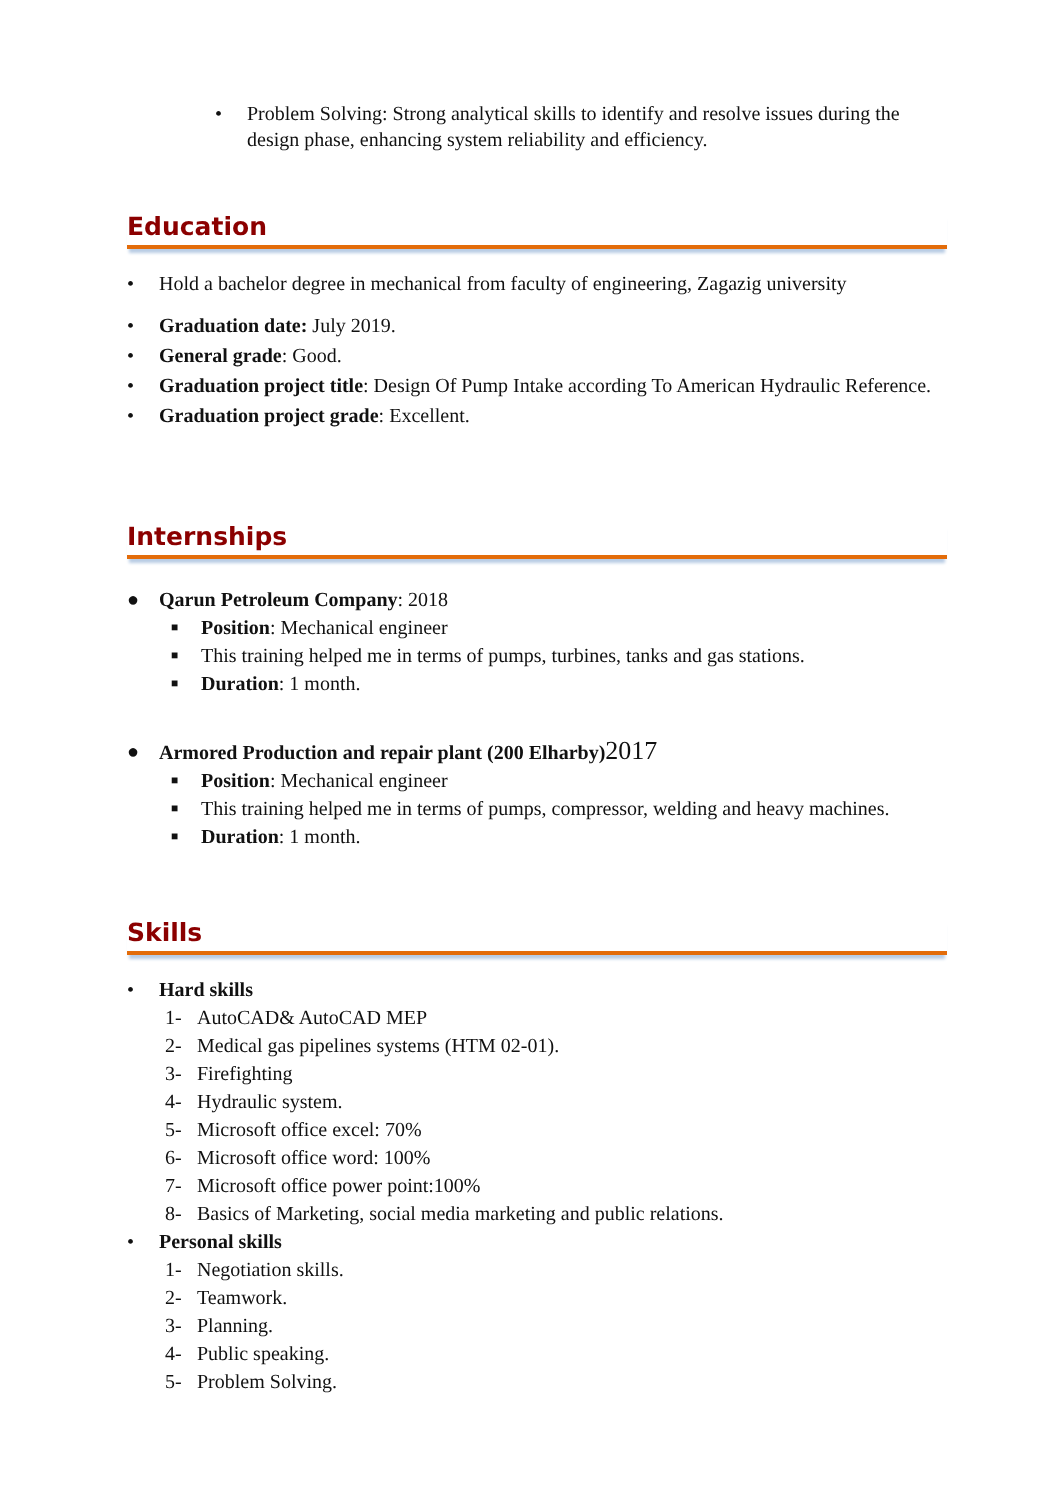• Problem Solving: Strong analytical skills to identify and resolve issues during the design phase, enhancing system reliability and efficiency.
Education
• Hold a bachelor degree in mechanical from faculty of engineering, Zagazig university
• Graduation date: July 2019.
• General grade: Good.
• Graduation project title: Design Of Pump Intake according To American Hydraulic Reference.
• Graduation project grade: Excellent.
Internships
● Qarun Petroleum Company: 2018
■ Position: Mechanical engineer
■ This training helped me in terms of pumps, turbines, tanks and gas stations.
■ Duration: 1 month.
● Armored Production and repair plant (200 Elharby) 2017
■ Position: Mechanical engineer
■ This training helped me in terms of pumps, compressor, welding and heavy machines.
■ Duration: 1 month.
Skills
• Hard skills
1- AutoCAD& AutoCAD MEP
2- Medical gas pipelines systems (HTM 02-01).
3- Firefighting
4- Hydraulic system.
5- Microsoft office excel: 70%
6- Microsoft office word: 100%
7- Microsoft office power point:100%
8- Basics of Marketing, social media marketing and public relations.
• Personal skills
1- Negotiation skills.
2- Teamwork.
3- Planning.
4- Public speaking.
5- Problem Solving.